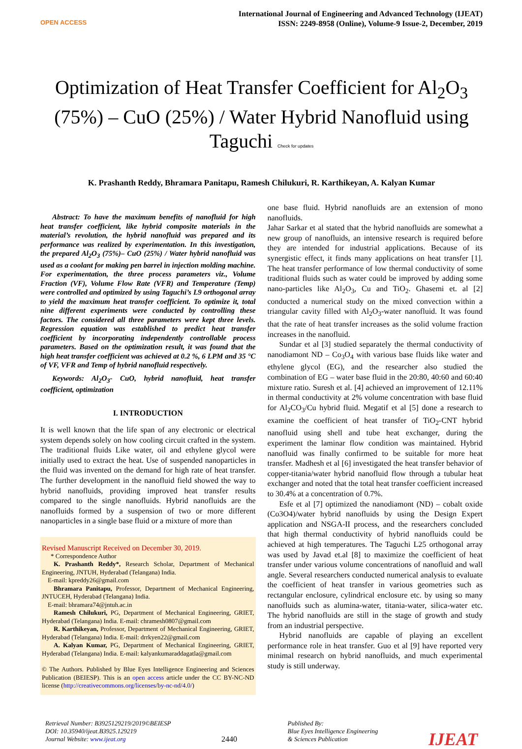OPEN ACCESS
International Journal of Engineering and Advanced Technology (IJEAT)
ISSN: 2249-8958 (Online), Volume-9 Issue-2, December, 2019
Optimization of Heat Transfer Coefficient for Al<sub>2</sub>O<sub>3</sub> (75%) – CuO (25%) / Water Hybrid Nanofluid using Taguchi Check for updates
K. Prashanth Reddy, Bhramara Panitapu, Ramesh Chilukuri, R. Karthikeyan, A. Kalyan Kumar
Abstract: To have the maximum benefits of nanofluid for high heat transfer coefficient, like hybrid composite materials in the material’s revolution, the hybrid nanofluid was prepared and its performance was realized by experimentation. In this investigation, the prepared Al<sub>2</sub>O<sub>3</sub> (75%)– CuO (25%) / Water hybrid nanofluid was used as a coolant for making pen barrel in injection molding machine. For experimentation, the three process parameters viz., Volume Fraction (VF), Volume Flow Rate (VFR) and Temperature (Temp) were controlled and optimized by using Taguchi’s L9 orthogonal array to yield the maximum heat transfer coefficient. To optimize it, total nine different experiments were conducted by controlling these factors. The considered all three parameters were kept three levels. Regression equation was established to predict heat transfer coefficient by incorporating independently controllable process parameters. Based on the optimization result, it was found that the high heat transfer coefficient was achieved at 0.2 %, 6 LPM and 35 °C of VF, VFR and Temp of hybrid nanofluid respectively.
Keywords: Al<sub>2</sub>O<sub>3</sub>- CuO, hybrid nanofluid, heat transfer coefficient, optimization
I. INTRODUCTION
It is well known that the life span of any electronic or electrical system depends solely on how cooling circuit crafted in the system. The traditional fluids Like water, oil and ethylene glycol were initially used to extract the heat. Use of suspended nanoparticles in the fluid was invented on the demand for high rate of heat transfer. The further development in the nanofluid field showed the way to hybrid nanofluids, providing improved heat transfer results compared to the single nanofluids. Hybrid nanofluids are the nanofluids formed by a suspension of two or more different nanoparticles in a single base fluid or a mixture of more than
Revised Manuscript Received on December 30, 2019.
* Correspondence Author
K. Prashanth Reddy*, Research Scholar, Department of Mechanical Engineering, JNTUH, Hyderabad (Telangana) India.
E-mail: kpreddy26@gmail.com
Bhramara Panitapu, Professor, Department of Mechanical Engineering, JNTUCEH, Hyderabad (Telangana) India.
E-mail: bhramara74@jntuh.ac.in
Ramesh Chilukuri, PG, Department of Mechanical Engineering, GRIET, Hyderabad (Telangana) India. E-mail: chramesh0807@gmail.com
R. Karthikeyan, Professor, Department of Mechanical Engineering, GRIET, Hyderabad (Telangana) India. E-mail: drrkyen22@gmail.com
A. Kalyan Kumar, PG, Department of Mechanical Engineering, GRIET, Hyderabad (Telangana) India. E-mail: kalyankumaraddagatla@gmail.com
© The Authors. Published by Blue Eyes Intelligence Engineering and Sciences Publication (BEIESP). This is an open access article under the CC BY-NC-ND license (http://creativecommons.org/licenses/by-nc-nd/4.0/)
one base fluid. Hybrid nanofluids are an extension of mono nanofluids.
Jahar Sarkar et al stated that the hybrid nanofluids are somewhat a new group of nanofluids, an intensive research is required before they are intended for industrial applications. Because of its synergistic effect, it finds many applications on heat transfer [1]. The heat transfer performance of low thermal conductivity of some traditional fluids such as water could be improved by adding some nano-particles like Al<sub>2</sub>O<sub>3</sub>, Cu and TiO<sub>2</sub>. Ghasemi et. al [2] conducted a numerical study on the mixed convection within a triangular cavity filled with Al<sub>2</sub>O<sub>3</sub>-water nanofluid. It was found that the rate of heat transfer increases as the solid volume fraction increases in the nanofluid.
Sundar et al [3] studied separately the thermal conductivity of nanodiamont ND – Co<sub>3</sub>O<sub>4</sub> with various base fluids like water and ethylene glycol (EG), and the researcher also studied the combination of EG – water base fluid in the 20:80, 40:60 and 60:40 mixture ratio. Suresh et al. [4] achieved an improvement of 12.11% in thermal conductivity at 2% volume concentration with base fluid for Al<sub>2</sub>CO<sub>3</sub>/Cu hybrid fluid. Megatif et al [5] done a research to examine the coefficient of heat transfer of TiO<sub>2</sub>-CNT hybrid nanofluid using shell and tube heat exchanger, during the experiment the laminar flow condition was maintained. Hybrid nanofluid was finally confirmed to be suitable for more heat transfer. Madhesh et al [6] investigated the heat transfer behavior of copper-titania/water hybrid nanofluid flow through a tubular heat exchanger and noted that the total heat transfer coefficient increased to 30.4% at a concentration of 0.7%.
Esfe et al [7] optimized the nanodiamont (ND) – cobalt oxide (Co3O4)/water hybrid nanofluids by using the Design Expert application and NSGA-II process, and the researchers concluded that high thermal conductivity of hybrid nanofluids could be achieved at high temperatures. The Taguchi L25 orthogonal array was used by Javad et.al [8] to maximize the coefficient of heat transfer under various volume concentrations of nanofluid and wall angle. Several researchers conducted numerical analysis to evaluate the coefficient of heat transfer in various geometries such as rectangular enclosure, cylindrical enclosure etc. by using so many nanofluids such as alumina-water, titania-water, silica-water etc. The hybrid nanofluids are still in the stage of growth and study from an industrial perspective.
Hybrid nanofluids are capable of playing an excellent performance role in heat transfer. Guo et al [9] have reported very minimal research on hybrid nanofluids, and much experimental study is still underway.
Retrieval Number: B3925129219/2019©BEIESP
DOI: 10.35940/ijeat.B3925.129219
Journal Website: www.ijeat.org
2440
Published By:
Blue Eyes Intelligence Engineering
& Sciences Publication
IJEAT